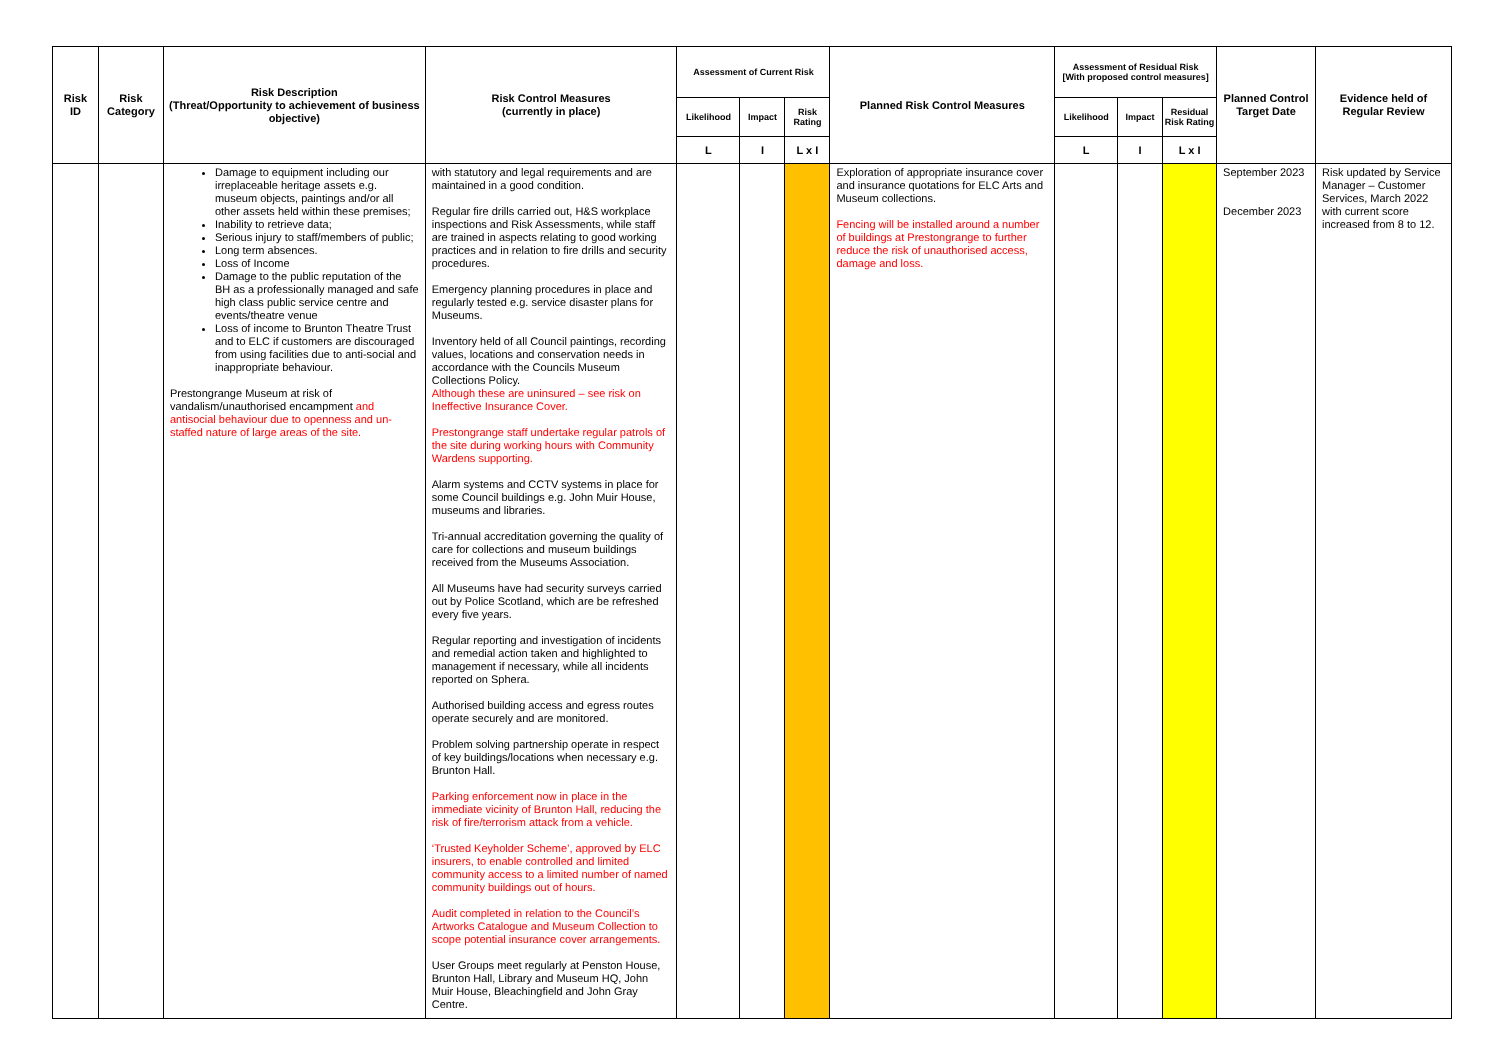| Risk ID | Risk Category | Risk Description (Threat/Opportunity to achievement of business objective) | Risk Control Measures (currently in place) | Assessment of Current Risk | | | Planned Risk Control Measures | Assessment of Residual Risk [With proposed control measures] | | | Planned Control Target Date | Evidence held of Regular Review |
| --- | --- | --- | --- | --- | --- | --- | --- | --- | --- | --- | --- | --- |
| | | | | Likelihood | Impact | Risk Rating | | Likelihood | Impact | Residual Risk Rating | | |
| | | | | L | I | L x I | | L | I | L x I | | |
| | | Damage to equipment including our irreplaceable heritage assets e.g. museum objects, paintings and/or all other assets held within these premises; Inability to retrieve data; Serious injury to staff/members of public; Long term absences. Loss of Income Damage to the public reputation of the BH as a professionally managed and safe high class public service centre and events/theatre venue Loss of income to Brunton Theatre Trust and to ELC if customers are discouraged from using facilities due to anti-social and inappropriate behaviour. Prestongrange Museum at risk of vandalism/unauthorised encampment and antisocial behaviour due to openness and un-staffed nature of large areas of the site. | with statutory and legal requirements and are maintained in a good condition. Regular fire drills carried out, H&S workplace inspections and Risk Assessments, while staff are trained in aspects relating to good working practices and in relation to fire drills and security procedures. Emergency planning procedures in place and regularly tested e.g. service disaster plans for Museums. Inventory held of all Council paintings, recording values, locations and conservation needs in accordance with the Councils Museum Collections Policy. Although these are uninsured – see risk on Ineffective Insurance Cover. Prestongrange staff undertake regular patrols of the site during working hours with Community Wardens supporting. Alarm systems and CCTV systems in place for some Council buildings e.g. John Muir House, museums and libraries. Tri-annual accreditation governing the quality of care for collections and museum buildings received from the Museums Association. All Museums have had security surveys carried out by Police Scotland, which are be refreshed every five years. Regular reporting and investigation of incidents and remedial action taken and highlighted to management if necessary, while all incidents reported on Sphera. Authorised building access and egress routes operate securely and are monitored. Problem solving partnership operate in respect of key buildings/locations when necessary e.g. Brunton Hall. Parking enforcement now in place in the immediate vicinity of Brunton Hall, reducing the risk of fire/terrorism attack from a vehicle. ‘Trusted Keyholder Scheme’, approved by ELC insurers, to enable controlled and limited community access to a limited number of named community buildings out of hours. Audit completed in relation to the Council’s Artworks Catalogue and Museum Collection to scope potential insurance cover arrangements. User Groups meet regularly at Penston House, Brunton Hall, Library and Museum HQ, John Muir House, Bleachingfield and John Gray Centre. | | | | Exploration of appropriate insurance cover and insurance quotations for ELC Arts and Museum collections. Fencing will be installed around a number of buildings at Prestongrange to further reduce the risk of unauthorised access, damage and loss. | | | | September 2023 December 2023 | Risk updated by Service Manager – Customer Services, March 2022 with current score increased from 8 to 12. |